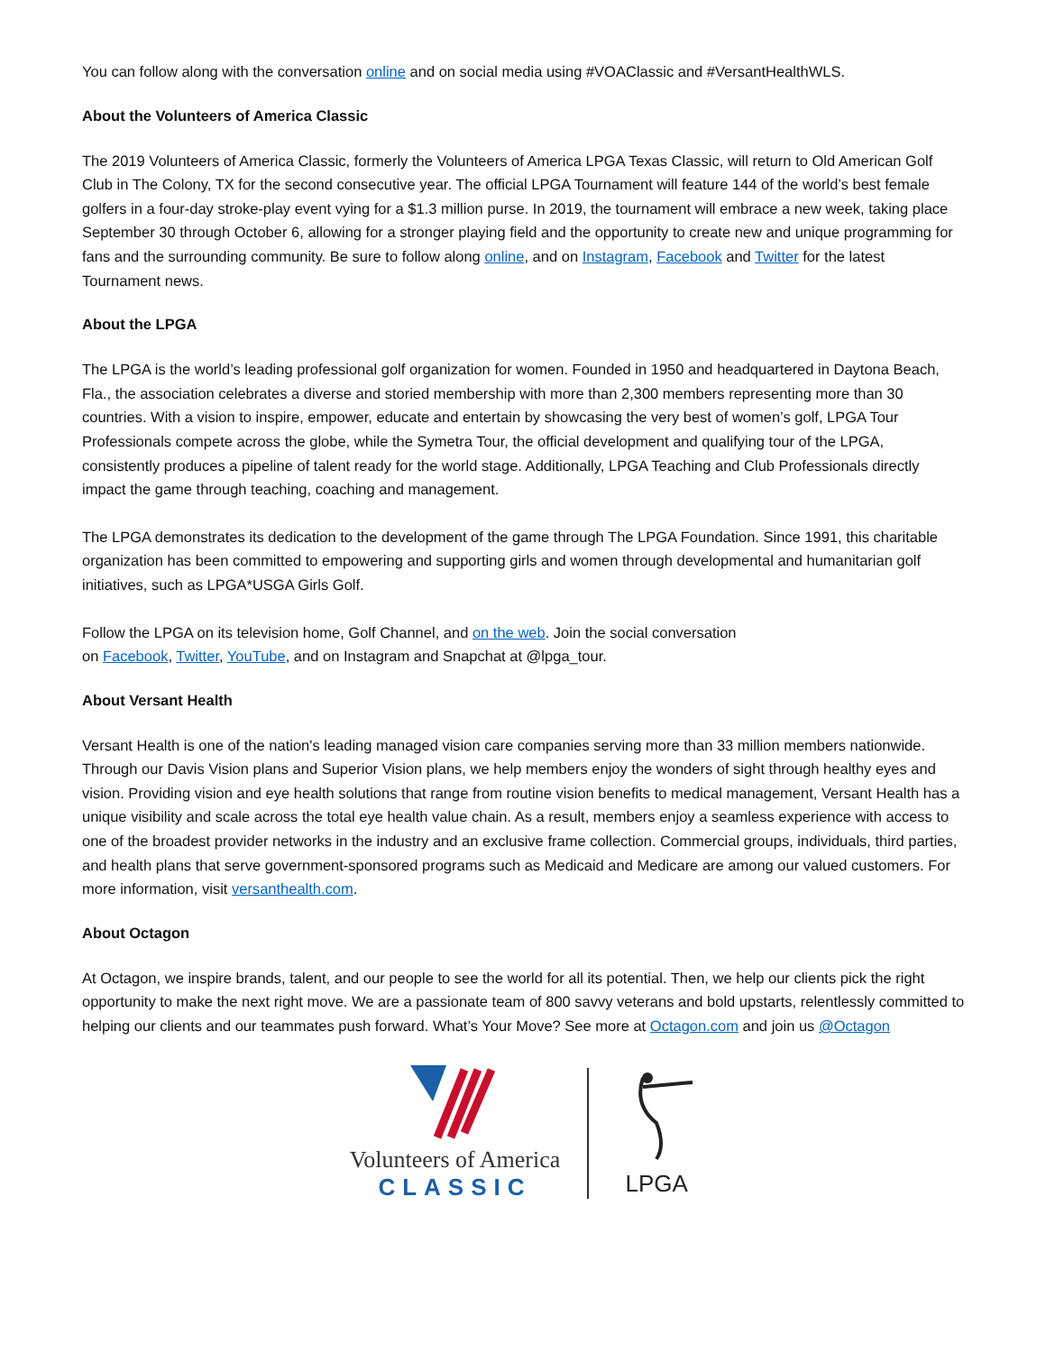You can follow along with the conversation online and on social media using #VOAClassic and #VersantHealthWLS.
About the Volunteers of America Classic
The 2019 Volunteers of America Classic, formerly the Volunteers of America LPGA Texas Classic, will return to Old American Golf Club in The Colony, TX for the second consecutive year. The official LPGA Tournament will feature 144 of the world’s best female golfers in a four-day stroke-play event vying for a $1.3 million purse. In 2019, the tournament will embrace a new week, taking place September 30 through October 6, allowing for a stronger playing field and the opportunity to create new and unique programming for fans and the surrounding community. Be sure to follow along online, and on Instagram, Facebook and Twitter for the latest Tournament news.
About the LPGA
The LPGA is the world’s leading professional golf organization for women. Founded in 1950 and headquartered in Daytona Beach, Fla., the association celebrates a diverse and storied membership with more than 2,300 members representing more than 30 countries. With a vision to inspire, empower, educate and entertain by showcasing the very best of women’s golf, LPGA Tour Professionals compete across the globe, while the Symetra Tour, the official development and qualifying tour of the LPGA, consistently produces a pipeline of talent ready for the world stage. Additionally, LPGA Teaching and Club Professionals directly impact the game through teaching, coaching and management.
The LPGA demonstrates its dedication to the development of the game through The LPGA Foundation. Since 1991, this charitable organization has been committed to empowering and supporting girls and women through developmental and humanitarian golf initiatives, such as LPGA*USGA Girls Golf.
Follow the LPGA on its television home, Golf Channel, and on the web. Join the social conversation
on Facebook, Twitter, YouTube, and on Instagram and Snapchat at @lpga_tour.
About Versant Health
Versant Health is one of the nation's leading managed vision care companies serving more than 33 million members nationwide. Through our Davis Vision plans and Superior Vision plans, we help members enjoy the wonders of sight through healthy eyes and vision. Providing vision and eye health solutions that range from routine vision benefits to medical management, Versant Health has a unique visibility and scale across the total eye health value chain. As a result, members enjoy a seamless experience with access to one of the broadest provider networks in the industry and an exclusive frame collection. Commercial groups, individuals, third parties, and health plans that serve government-sponsored programs such as Medicaid and Medicare are among our valued customers. For more information, visit versanthealth.com.
About Octagon
At Octagon, we inspire brands, talent, and our people to see the world for all its potential. Then, we help our clients pick the right opportunity to make the next right move. We are a passionate team of 800 savvy veterans and bold upstarts, relentlessly committed to helping our clients and our teammates push forward. What’s Your Move? See more at Octagon.com and join us @Octagon
Volunteers of America
CLASSIC
LPGA